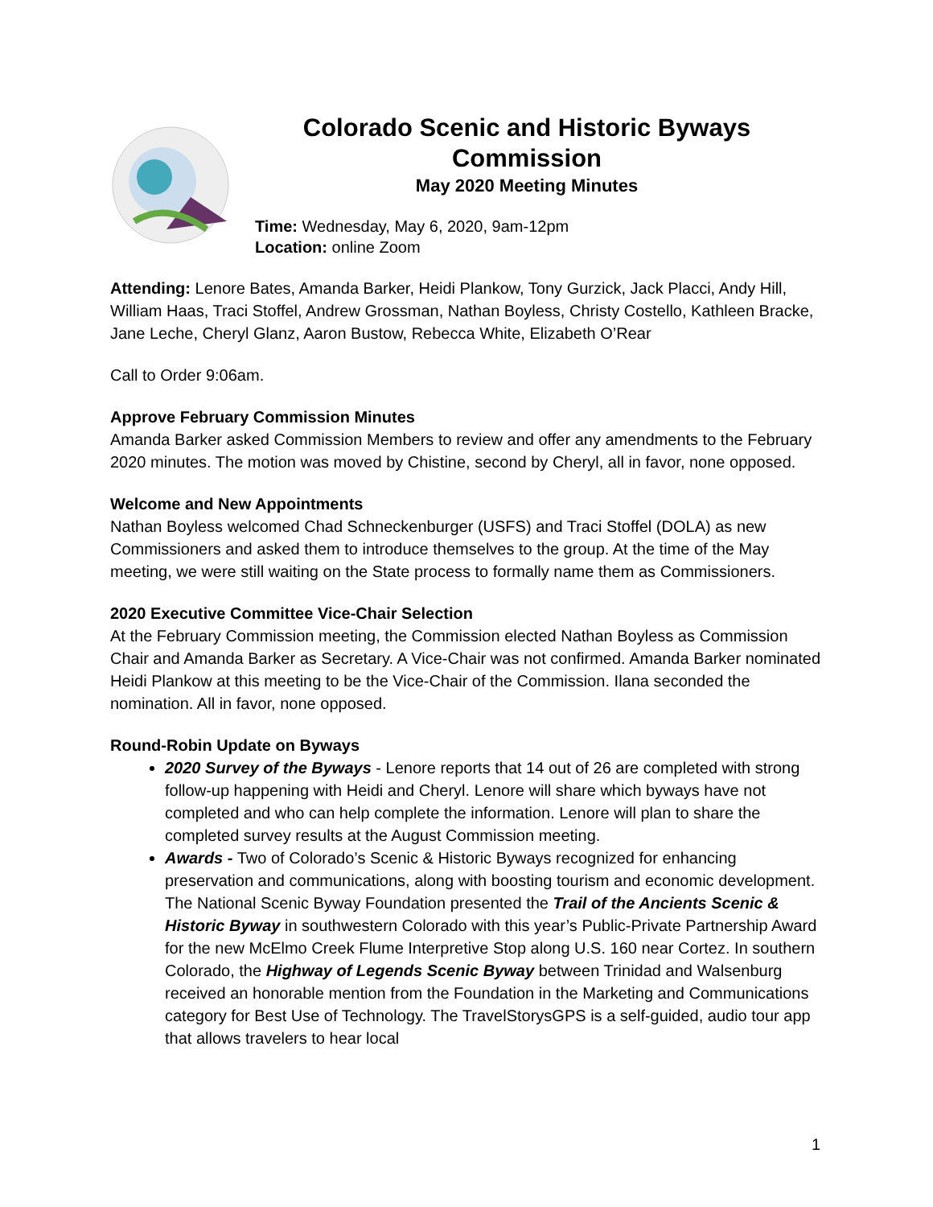Colorado Scenic and Historic Byways Commission
May 2020 Meeting Minutes
Time: Wednesday, May 6, 2020, 9am-12pm
Location: online Zoom
Attending: Lenore Bates, Amanda Barker, Heidi Plankow, Tony Gurzick, Jack Placci, Andy Hill, William Haas, Traci Stoffel, Andrew Grossman, Nathan Boyless, Christy Costello, Kathleen Bracke, Jane Leche, Cheryl Glanz, Aaron Bustow, Rebecca White, Elizabeth O’Rear
Call to Order 9:06am.
Approve February Commission Minutes
Amanda Barker asked Commission Members to review and offer any amendments to the February 2020 minutes. The motion was moved by Chistine, second by Cheryl, all in favor, none opposed.
Welcome and New Appointments
Nathan Boyless welcomed Chad Schneckenburger (USFS) and Traci Stoffel (DOLA) as new Commissioners and asked them to introduce themselves to the group. At the time of the May meeting, we were still waiting on the State process to formally name them as Commissioners.
2020 Executive Committee Vice-Chair Selection
At the February Commission meeting, the Commission elected Nathan Boyless as Commission Chair and Amanda Barker as Secretary. A Vice-Chair was not confirmed. Amanda Barker nominated Heidi Plankow at this meeting to be the Vice-Chair of the Commission. Ilana seconded the nomination. All in favor, none opposed.
Round-Robin Update on Byways
2020 Survey of the Byways - Lenore reports that 14 out of 26 are completed with strong follow-up happening with Heidi and Cheryl. Lenore will share which byways have not completed and who can help complete the information. Lenore will plan to share the completed survey results at the August Commission meeting.
Awards - Two of Colorado’s Scenic & Historic Byways recognized for enhancing preservation and communications, along with boosting tourism and economic development. The National Scenic Byway Foundation presented the Trail of the Ancients Scenic & Historic Byway in southwestern Colorado with this year’s Public-Private Partnership Award for the new McElmo Creek Flume Interpretive Stop along U.S. 160 near Cortez. In southern Colorado, the Highway of Legends Scenic Byway between Trinidad and Walsenburg received an honorable mention from the Foundation in the Marketing and Communications category for Best Use of Technology. The TravelStorysGPS is a self-guided, audio tour app that allows travelers to hear local
1